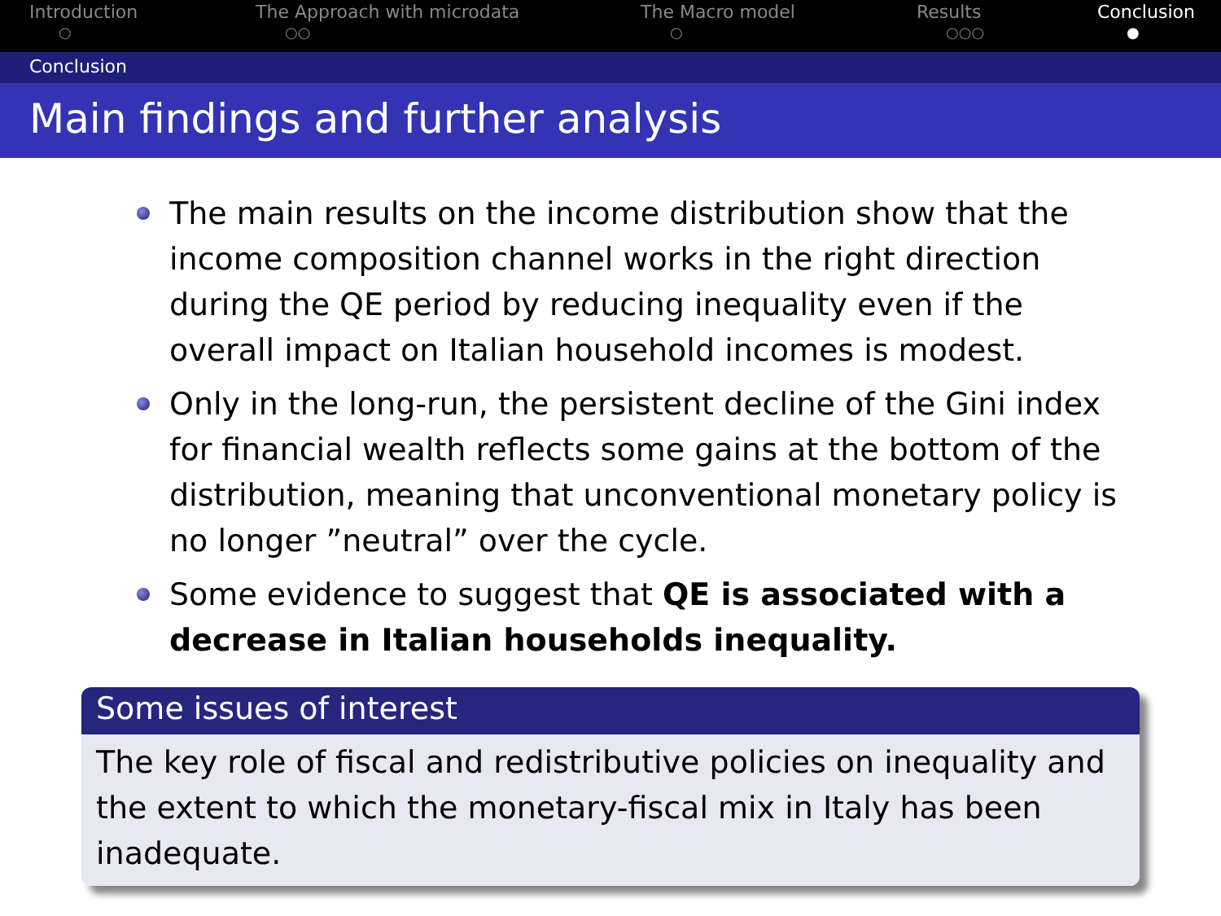Introduction
○
The Approach with microdata
○○
The Macro model
○
Results
○○○
Conclusion
●
Conclusion
Main findings and further analysis
The main results on the income distribution show that the income composition channel works in the right direction during the QE period by reducing inequality even if the overall impact on Italian household incomes is modest.
Only in the long-run, the persistent decline of the Gini index for financial wealth reflects some gains at the bottom of the distribution, meaning that unconventional monetary policy is no longer ”neutral” over the cycle.
Some evidence to suggest that QE is associated with a decrease in Italian households inequality.
Some issues of interest
The key role of fiscal and redistributive policies on inequality and the extent to which the monetary-fiscal mix in Italy has been inadequate.